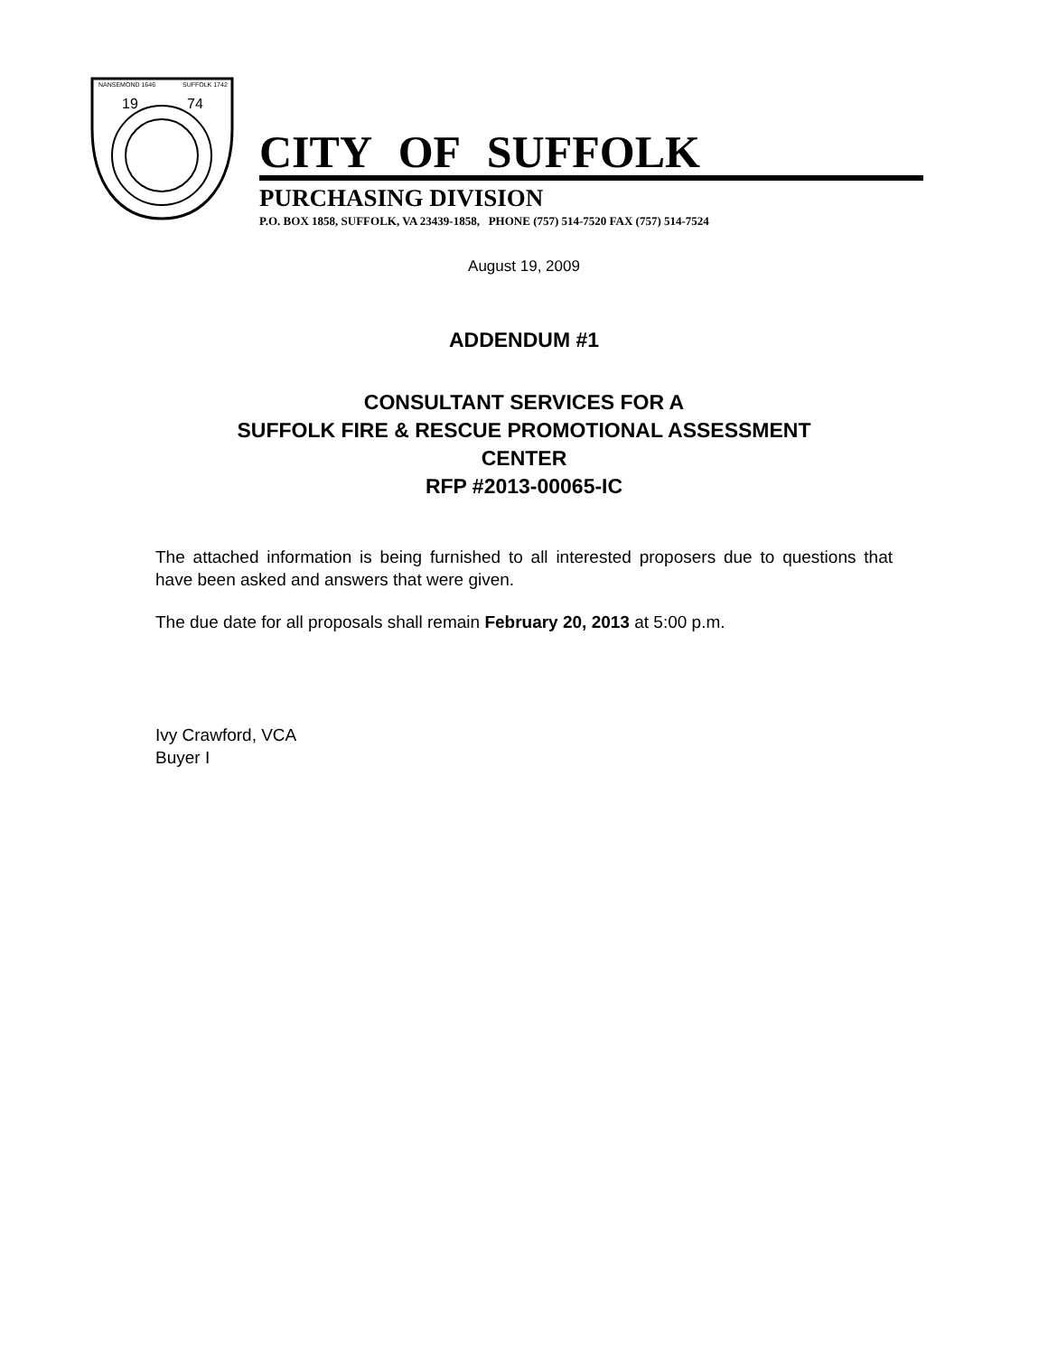NANSEMOND 1646
SUFFOLK 1742
19
74
CITY OF SUFFOLK
PURCHASING DIVISION
P.O. BOX 1858, SUFFOLK, VA 23439-1858, PHONE (757) 514-7520 FAX (757) 514-7524
August 19, 2009
ADDENDUM #1
CONSULTANT SERVICES FOR A
SUFFOLK FIRE & RESCUE PROMOTIONAL ASSESSMENT
CENTER
RFP #2013-00065-IC
The attached information is being furnished to all interested proposers due to questions that have been asked and answers that were given.
The due date for all proposals shall remain February 20, 2013 at 5:00 p.m.
Ivy Crawford, VCA
Buyer I